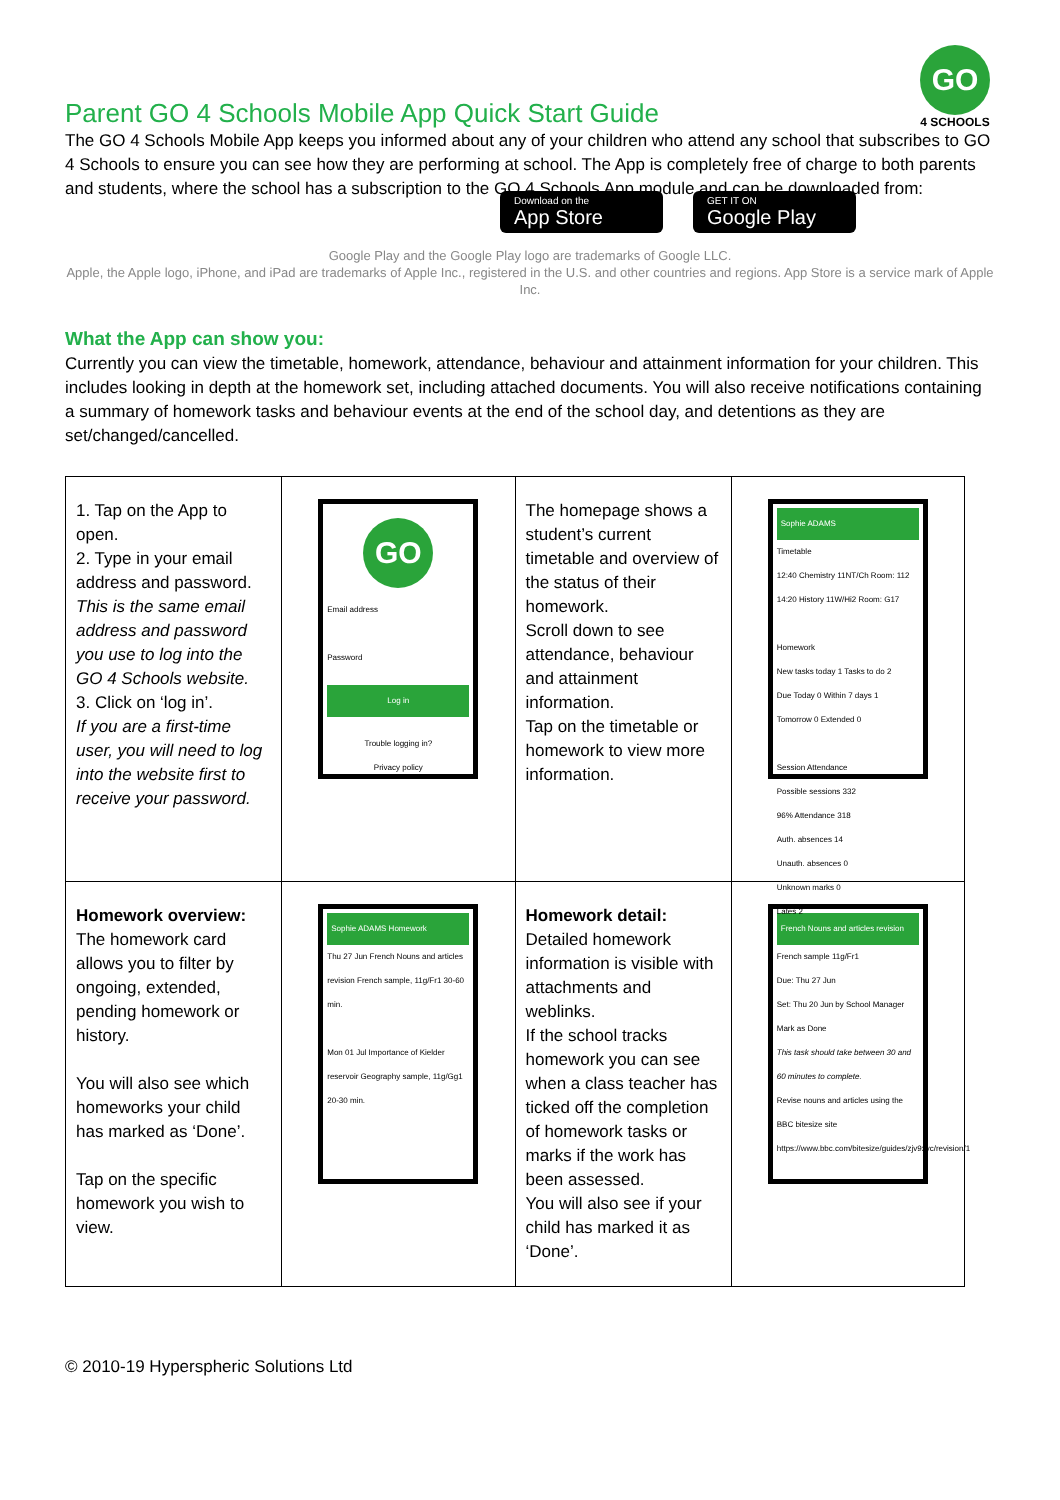Parent GO 4 Schools Mobile App Quick Start Guide
GO
4 SCHOOLS
The GO 4 Schools Mobile App keeps you informed about any of your children who attend any school that subscribes to GO 4 Schools to ensure you can see how they are performing at school. The App is completely free of charge to both parents and students, where the school has a subscription to the GO 4 Schools App module and can be downloaded from:
Download on the
App Store
GET IT ON
Google Play
Google Play and the Google Play logo are trademarks of Google LLC.
Apple, the Apple logo, iPhone, and iPad are trademarks of Apple Inc., registered in the U.S. and other countries and regions. App Store is a service mark of Apple Inc.
What the App can show you:
Currently you can view the timetable, homework, attendance, behaviour and attainment information for your children. This includes looking in depth at the homework set, including attached documents. You will also receive notifications containing a summary of homework tasks and behaviour events at the end of the school day, and detentions as they are set/changed/cancelled.
| 1. Tap on the App to open. 2. Type in your email address and password. This is the same email address and password you use to log into the GO 4 Schools website. 3. Click on ‘log in’. If you are a first-time user, you will need to log into the website first to receive your password. | GO Email address Password Log in Trouble logging in? Privacy policy | The homepage shows a student’s current timetable and overview of the status of their homework. Scroll down to see attendance, behaviour and attainment information. Tap on the timetable or homework to view more information. | Sophie ADAMS Timetable 12:40 Chemistry 11NT/Ch Room: 112 14:20 History 11W/Hi2 Room: G17 Homework New tasks today 1 Tasks to do 2 Due Today 0 Within 7 days 1 Tomorrow 0 Extended 0 Session Attendance Possible sessions 332 96% Attendance 318 Auth. absences 14 Unauth. absences 0 Unknown marks 0 Lates 2 |
| Homework overview: The homework card allows you to filter by ongoing, extended, pending homework or history. You will also see which homeworks your child has marked as ‘Done’. Tap on the specific homework you wish to view. | Sophie ADAMS Homework Thu 27 Jun French Nouns and articles revision French sample, 11g/Fr1 30-60 min. Mon 01 Jul Importance of Kielder reservoir Geography sample, 11g/Gg1 20-30 min. | Homework detail: Detailed homework information is visible with attachments and weblinks. If the school tracks homework you can see when a class teacher has ticked off the completion of homework tasks or marks if the work has been assessed. You will also see if your child has marked it as ‘Done’. | French Nouns and articles revision French sample 11g/Fr1 Due: Thu 27 Jun Set: Thu 20 Jun by School Manager Mark as Done This task should take between 30 and 60 minutes to complete. Revise nouns and articles using the BBC bitesize site https://www.bbc.com/bitesize/guides/zjv9xyc/revision/1 |
© 2010-19 Hyperspheric Solutions Ltd